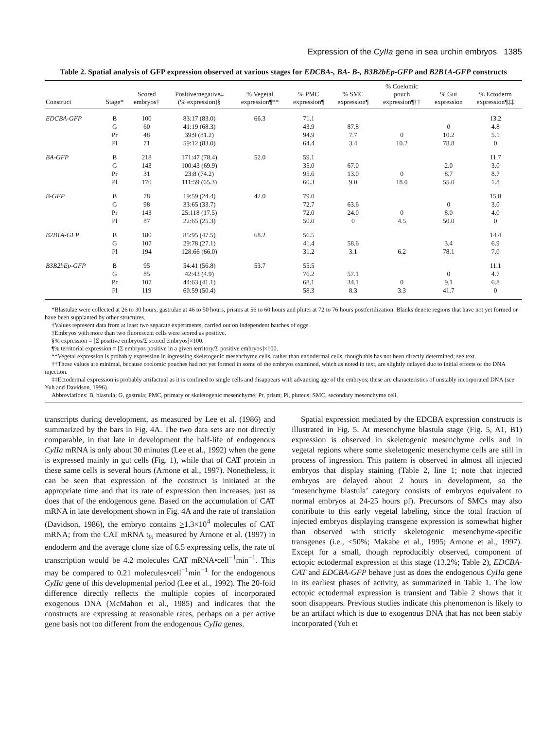Expression of the CyIIa gene in sea urchin embryos 1385
Table 2. Spatial analysis of GFP expression observed at various stages for EDCBA-, BA- B-, B3B2bEp-GFP and B2B1A-GFP constructs
| Construct | Stage* | Scored embryos† | Positive:negative‡ (% expression)§ | % Vegetal expression¶** | % PMC expression¶ | % SMC expression¶ | % Coelomic pouch expression¶†† | % Gut expression | % Ectoderm expression¶‡‡ |
| --- | --- | --- | --- | --- | --- | --- | --- | --- | --- |
| EDCBA-GFP | B | 100 | 83:17 (83.0) | 66.3 | 71.1 | | | | 13.2 |
| | G | 60 | 41:19 (68.3) | | 43.9 | 87.8 | | 0 | 4.8 |
| | Pr | 48 | 39:9 (81.2) | | 94.9 | 7.7 | 0 | 10.2 | 5.1 |
| | Pl | 71 | 59:12 (83.0) | | 64.4 | 3.4 | 10.2 | 78.8 | 0 |
| BA-GFP | B | 218 | 171:47 (78.4) | 52.0 | 59.1 | | | | 11.7 |
| | G | 143 | 100:43 (69.9) | | 35.0 | 67.0 | | 2.0 | 3.0 |
| | Pr | 31 | 23:8 (74.2) | | 95.6 | 13.0 | 0 | 8.7 | 8.7 |
| | Pl | 170 | 111:59 (65.3) | | 60.3 | 9.0 | 18.0 | 55.0 | 1.8 |
| B-GFP | B | 78 | 19:59 (24.4) | 42.0 | 79.0 | | | | 15.8 |
| | G | 98 | 33:65 (33.7) | | 72.7 | 63.6 | | 0 | 3.0 |
| | Pr | 143 | 25:118 (17.5) | | 72.0 | 24.0 | 0 | 8.0 | 4.0 |
| | Pl | 87 | 22:65 (25.3) | | 50.0 | 0 | 4.5 | 50.0 | 0 |
| B2B1A-GFP | B | 180 | 85:95 (47.5) | 68.2 | 56.5 | | | | 14.4 |
| | G | 107 | 29:78 (27.1) | | 41.4 | 58.6 | | 3.4 | 6.9 |
| | Pl | 194 | 128:66 (66.0) | | 31.2 | 3.1 | 6.2 | 78.1 | 7.0 |
| B3B2bEp-GFP | B | 95 | 54:41 (56.8) | 53.7 | 55.5 | | | | 11.1 |
| | G | 85 | 42:43 (4.9) | | 76.2 | 57.1 | | 0 | 4.7 |
| | Pr | 107 | 44:63 (41.1) | | 68.1 | 34.1 | 0 | 9.1 | 6.8 |
| | Pl | 119 | 60:59 (50.4) | | 58.3 | 8.3 | 3.3 | 41.7 | 0 |
*Blastulae were collected at 26 to 30 hours, gastrulae at 46 to 50 hours, prisms at 56 to 60 hours and plutei at 72 to 76 hours postfertilization. Blanks denote regions that have not yet formed or have been supplanted by other structures.
†Values represent data from at least two separate experiments, carried out on independent batches of eggs.
‡Embryos with more than two fluorescent cells were scored as positive.
§% expression = [Σ positive embryos/Σ scored embryos]×100.
¶% territorial expression = [Σ embryos positive in a given territory/Σ positive embryos]×100.
**Vegetal expression is probably expression in ingressing skeletogenic mesenchyme cells, rather than endodermal cells, though this has not been directly determined; see text.
††These values are minimal, because coelomic pouches had not yet formed in some of the embryos examined, which as noted in text, are slightly delayed due to initial effects of the DNA injection.
‡‡Ectodermal expression is probably artifactual as it is confined to single cells and disappears with advancing age of the embryos; these are characteristics of unstably incorporated DNA (see Yuh and Davidson, 1996).
Abbreviations: B, blastula; G, gastrula; PMC, primary or skeletogenic mesenchyme; Pr, prism; Pl, pluteus; SMC, secondary mesenchyme cell.
transcripts during development, as measured by Lee et al. (1986) and summarized by the bars in Fig. 4A. The two data sets are not directly comparable, in that late in development the half-life of endogenous CyIIa mRNA is only about 30 minutes (Lee et al., 1992) when the gene is expressed mainly in gut cells (Fig. 1), while that of CAT protein in these same cells is several hours (Arnone et al., 1997). Nonetheless, it can be seen that expression of the construct is initiated at the appropriate time and that its rate of expression then increases, just as does that of the endogenous gene. Based on the accumulation of CAT mRNA in late development shown in Fig. 4A and the rate of translation (Davidson, 1986), the embryo contains >1.3×10<sup>4</sup> molecules of CAT mRNA; from the CAT mRNA t<sub>½</sub> measured by Arnone et al. (1997) in endoderm and the average clone size of 6.5 expressing cells, the rate of transcription would be 4.2 molecules CAT mRNA•cell<sup>−1</sup>min<sup>−1</sup>. This may be compared to 0.21 molecules•cell<sup>−1</sup>min<sup>−1</sup> for the endogenous CyIIa gene of this developmental period (Lee et al., 1992). The 20-fold difference directly reflects the multiple copies of incorporated exogenous DNA (McMahon et al., 1985) and indicates that the constructs are expressing at reasonable rates, perhaps on a per active gene basis not too different from the endogenous CyIIa genes.
Spatial expression mediated by the EDCBA expression constructs is illustrated in Fig. 5. At mesenchyme blastula stage (Fig. 5, A1, B1) expression is observed in skeletogenic mesenchyme cells and in vegetal regions where some skeletogenic mesenchyme cells are still in process of ingression. This pattern is observed in almost all injected embryos that display staining (Table 2, line 1; note that injected embryos are delayed about 2 hours in development, so the ‘mesenchyme blastula’ category consists of embryos equivalent to normal embryos at 24-25 hours pf). Precursors of SMCs may also contribute to this early vegetal labeling, since the total fraction of injected embryos displaying transgene expression is somewhat higher than observed with strictly skeletogenic mesenchyme-specific transgenes (i.e., <50%; Makabe et al., 1995; Arnone et al., 1997). Except for a small, though reproducibly observed, component of ectopic ectodermal expression at this stage (13.2%; Table 2), EDCBA-CAT and EDCBA-GFP behave just as does the endogenous CyIIa gene in its earliest phases of activity, as summarized in Table 1. The low ectopic ectodermal expression is transient and Table 2 shows that it soon disappears. Previous studies indicate this phenomenon is likely to be an artifact which is due to exogenous DNA that has not been stably incorporated (Yuh et